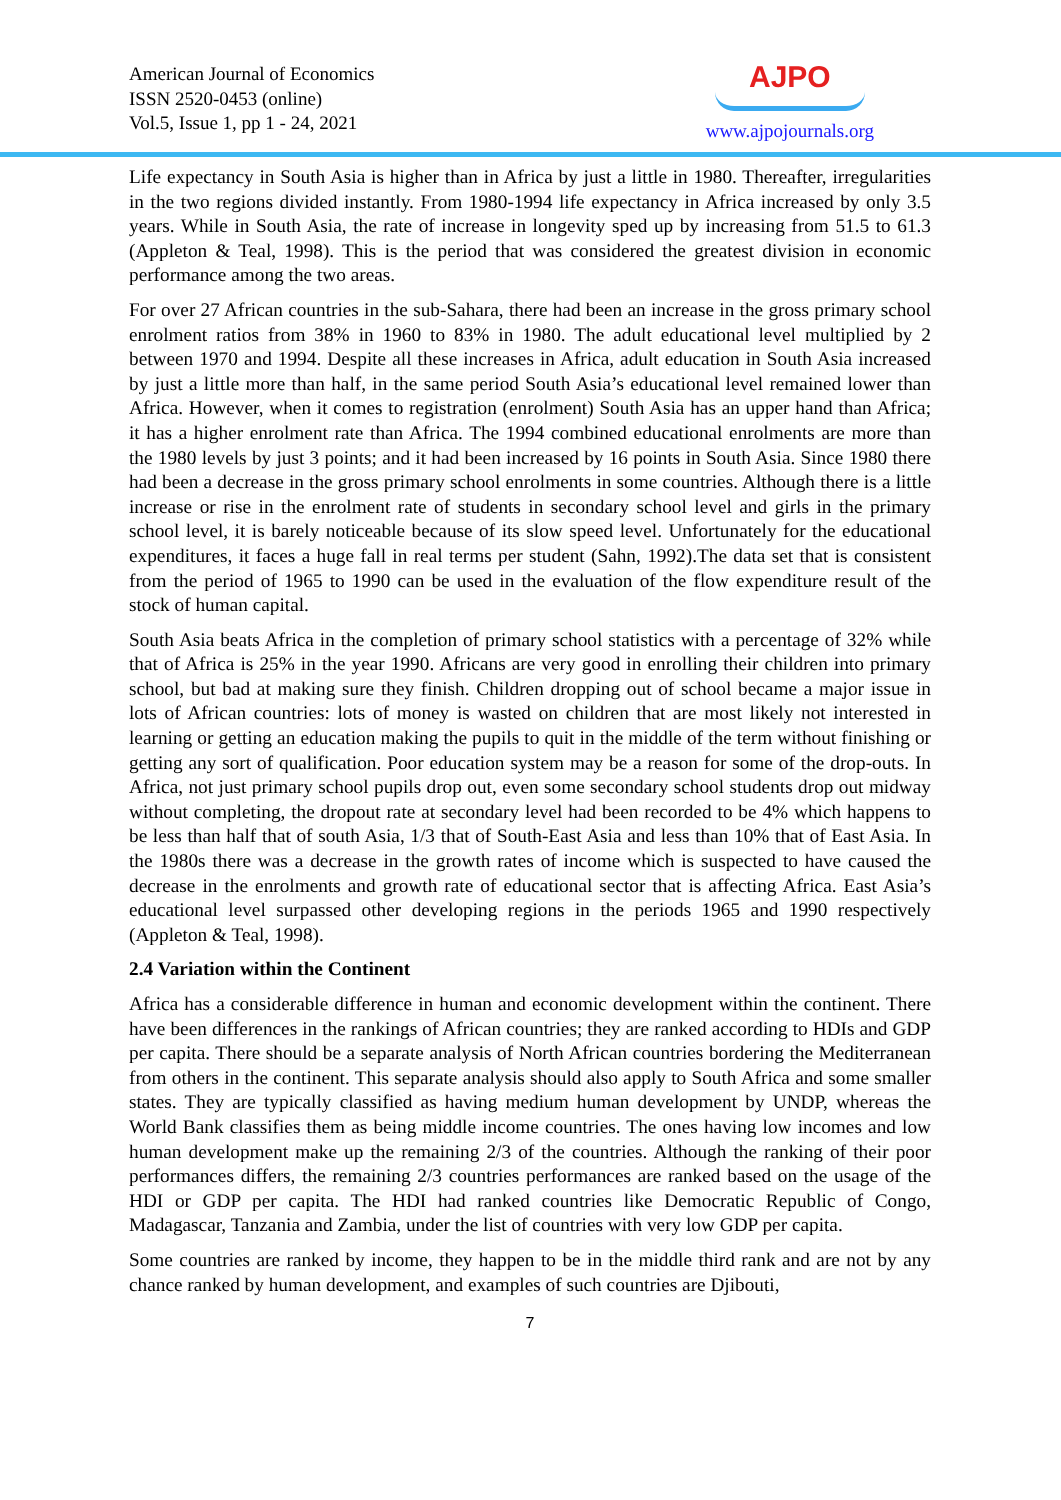American Journal of Economics
ISSN 2520-0453 (online)
Vol.5, Issue 1, pp 1 - 24, 2021
AJPO
www.ajpojournals.org
Life expectancy in South Asia is higher than in Africa by just a little in 1980. Thereafter, irregularities in the two regions divided instantly. From 1980-1994 life expectancy in Africa increased by only 3.5 years. While in South Asia, the rate of increase in longevity sped up by increasing from 51.5 to 61.3 (Appleton & Teal, 1998). This is the period that was considered the greatest division in economic performance among the two areas.
For over 27 African countries in the sub-Sahara, there had been an increase in the gross primary school enrolment ratios from 38% in 1960 to 83% in 1980. The adult educational level multiplied by 2 between 1970 and 1994. Despite all these increases in Africa, adult education in South Asia increased by just a little more than half, in the same period South Asia’s educational level remained lower than Africa. However, when it comes to registration (enrolment) South Asia has an upper hand than Africa; it has a higher enrolment rate than Africa. The 1994 combined educational enrolments are more than the 1980 levels by just 3 points; and it had been increased by 16 points in South Asia. Since 1980 there had been a decrease in the gross primary school enrolments in some countries. Although there is a little increase or rise in the enrolment rate of students in secondary school level and girls in the primary school level, it is barely noticeable because of its slow speed level. Unfortunately for the educational expenditures, it faces a huge fall in real terms per student (Sahn, 1992).The data set that is consistent from the period of 1965 to 1990 can be used in the evaluation of the flow expenditure result of the stock of human capital.
South Asia beats Africa in the completion of primary school statistics with a percentage of 32% while that of Africa is 25% in the year 1990. Africans are very good in enrolling their children into primary school, but bad at making sure they finish. Children dropping out of school became a major issue in lots of African countries: lots of money is wasted on children that are most likely not interested in learning or getting an education making the pupils to quit in the middle of the term without finishing or getting any sort of qualification. Poor education system may be a reason for some of the drop-outs. In Africa, not just primary school pupils drop out, even some secondary school students drop out midway without completing, the dropout rate at secondary level had been recorded to be 4% which happens to be less than half that of south Asia, 1/3 that of South-East Asia and less than 10% that of East Asia. In the 1980s there was a decrease in the growth rates of income which is suspected to have caused the decrease in the enrolments and growth rate of educational sector that is affecting Africa. East Asia’s educational level surpassed other developing regions in the periods 1965 and 1990 respectively (Appleton & Teal, 1998).
2.4 Variation within the Continent
Africa has a considerable difference in human and economic development within the continent. There have been differences in the rankings of African countries; they are ranked according to HDIs and GDP per capita. There should be a separate analysis of North African countries bordering the Mediterranean from others in the continent. This separate analysis should also apply to South Africa and some smaller states. They are typically classified as having medium human development by UNDP, whereas the World Bank classifies them as being middle income countries. The ones having low incomes and low human development make up the remaining 2/3 of the countries. Although the ranking of their poor performances differs, the remaining 2/3 countries performances are ranked based on the usage of the HDI or GDP per capita. The HDI had ranked countries like Democratic Republic of Congo, Madagascar, Tanzania and Zambia, under the list of countries with very low GDP per capita.
Some countries are ranked by income, they happen to be in the middle third rank and are not by any chance ranked by human development, and examples of such countries are Djibouti,
7